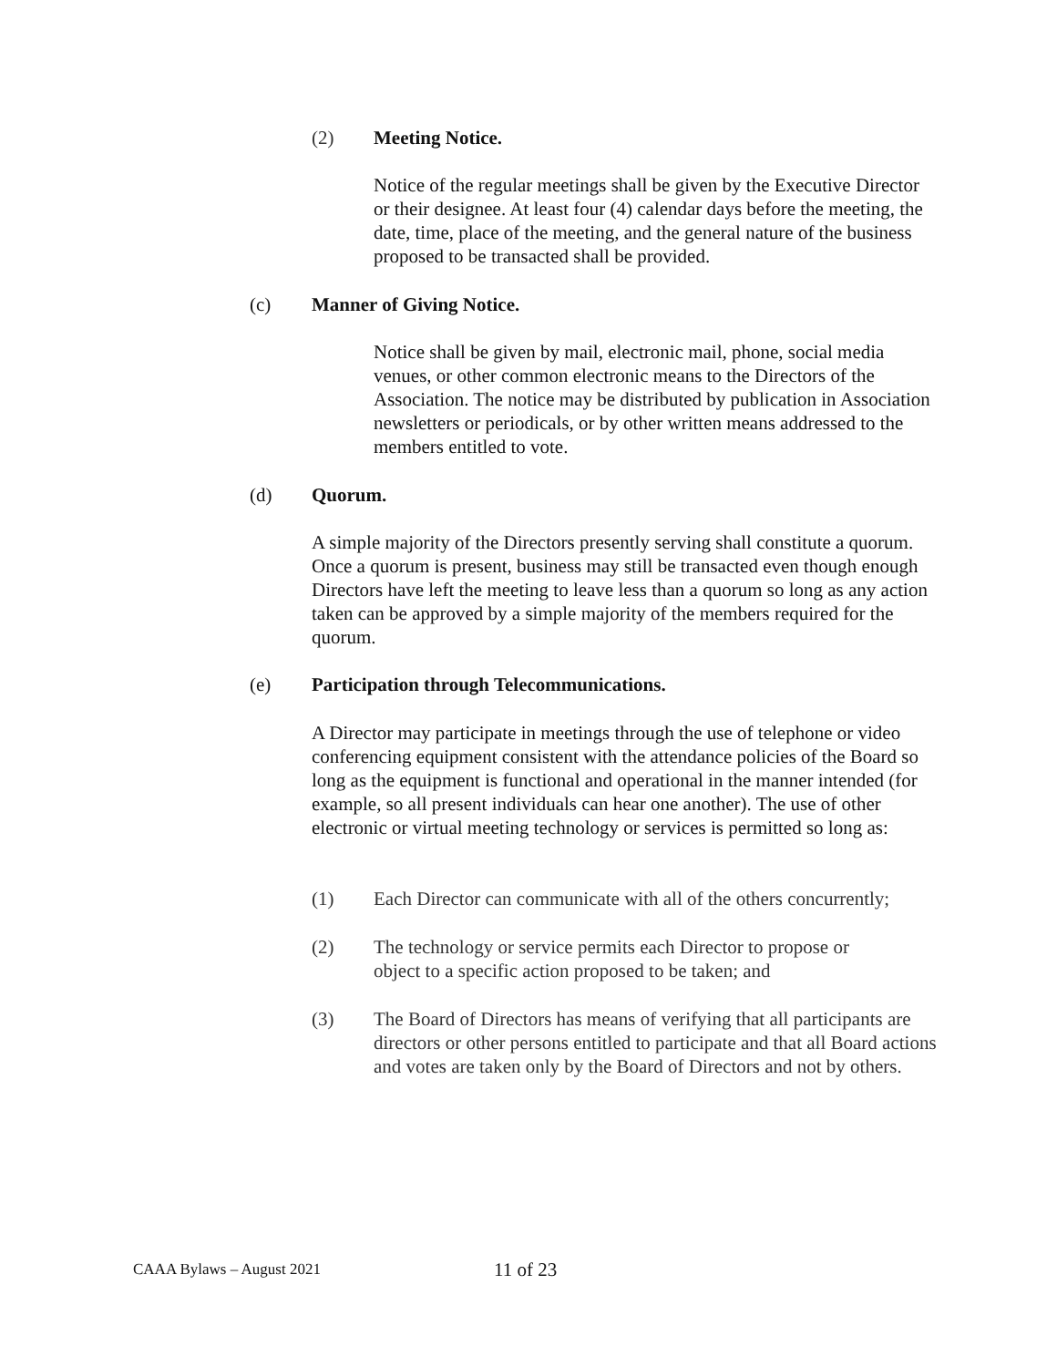(2) Meeting Notice.
Notice of the regular meetings shall be given by the Executive Director or their designee. At least four (4) calendar days before the meeting, the date, time, place of the meeting, and the general nature of the business proposed to be transacted shall be provided.
(c) Manner of Giving Notice.
Notice shall be given by mail, electronic mail, phone, social media venues, or other common electronic means to the Directors of the Association. The notice may be distributed by publication in Association newsletters or periodicals, or by other written means addressed to the members entitled to vote.
(d) Quorum.
A simple majority of the Directors presently serving shall constitute a quorum. Once a quorum is present, business may still be transacted even though enough Directors have left the meeting to leave less than a quorum so long as any action taken can be approved by a simple majority of the members required for the quorum.
(e) Participation through Telecommunications.
A Director may participate in meetings through the use of telephone or video conferencing equipment consistent with the attendance policies of the Board so long as the equipment is functional and operational in the manner intended (for example, so all present individuals can hear one another). The use of other electronic or virtual meeting technology or services is permitted so long as:
(1) Each Director can communicate with all of the others concurrently;
(2) The technology or service permits each Director to propose or object to a specific action proposed to be taken; and
(3) The Board of Directors has means of verifying that all participants are directors or other persons entitled to participate and that all Board actions and votes are taken only by the Board of Directors and not by others.
CAAA Bylaws – August 2021 11 of 23